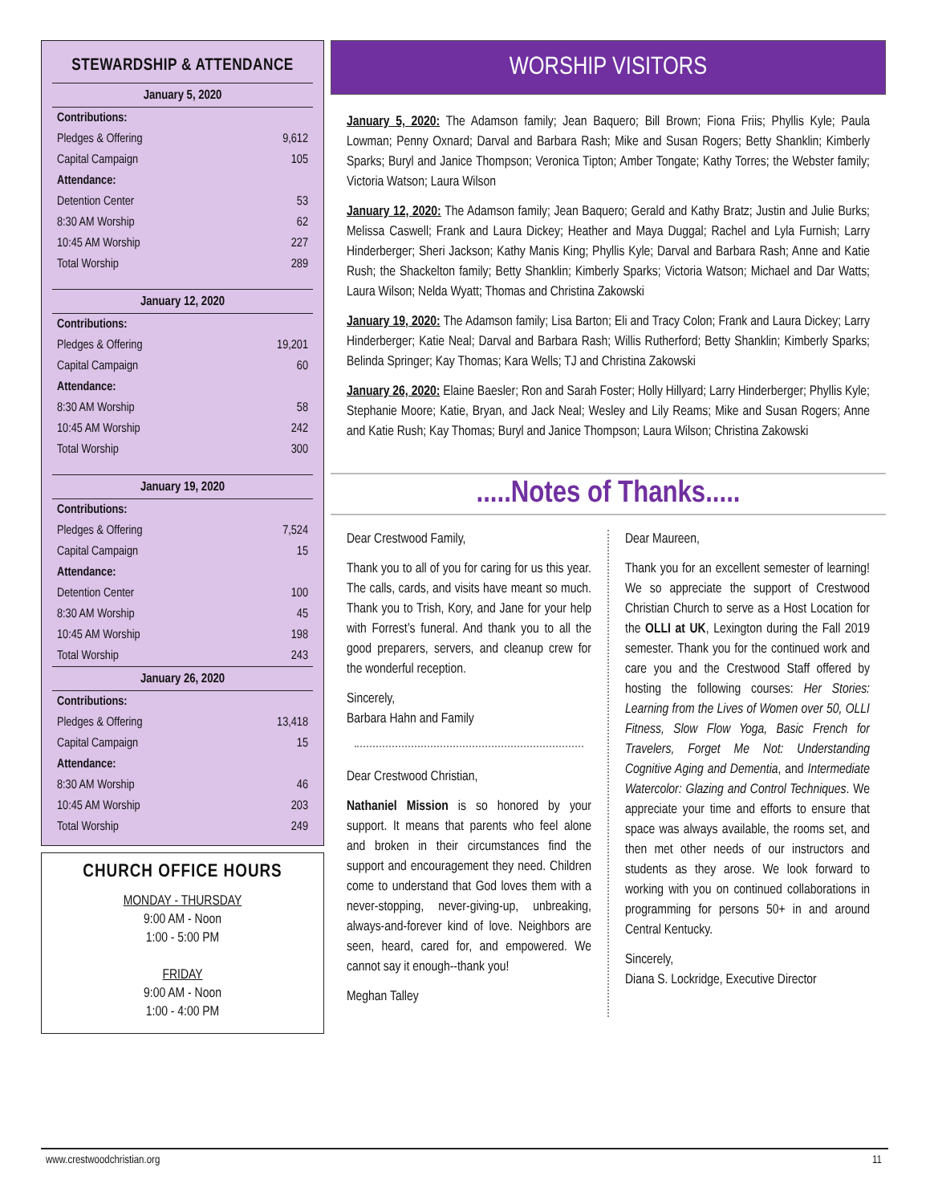STEWARDSHIP & ATTENDANCE
| January 5, 2020 | |
| --- | --- |
| Contributions: | |
| Pledges & Offering | 9,612 |
| Capital Campaign | 105 |
| Attendance: | |
| Detention Center | 53 |
| 8:30 AM Worship | 62 |
| 10:45 AM Worship | 227 |
| Total Worship | 289 |
| January 12, 2020 | |
| Contributions: | |
| Pledges & Offering | 19,201 |
| Capital Campaign | 60 |
| Attendance: | |
| 8:30 AM Worship | 58 |
| 10:45 AM Worship | 242 |
| Total Worship | 300 |
| January 19, 2020 | |
| Contributions: | |
| Pledges & Offering | 7,524 |
| Capital Campaign | 15 |
| Attendance: | |
| Detention Center | 100 |
| 8:30 AM Worship | 45 |
| 10:45 AM Worship | 198 |
| Total Worship | 243 |
| January 26, 2020 | |
| Contributions: | |
| Pledges & Offering | 13,418 |
| Capital Campaign | 15 |
| Attendance: | |
| 8:30 AM Worship | 46 |
| 10:45 AM Worship | 203 |
| Total Worship | 249 |
CHURCH OFFICE HOURS
MONDAY - THURSDAY
9:00 AM - Noon
1:00 - 5:00 PM
FRIDAY
9:00 AM - Noon
1:00 - 4:00 PM
WORSHIP VISITORS
January 5, 2020: The Adamson family; Jean Baquero; Bill Brown; Fiona Friis; Phyllis Kyle; Paula Lowman; Penny Oxnard; Darval and Barbara Rash; Mike and Susan Rogers; Betty Shanklin; Kimberly Sparks; Buryl and Janice Thompson; Veronica Tipton; Amber Tongate; Kathy Torres; the Webster family; Victoria Watson; Laura Wilson
January 12, 2020: The Adamson family; Jean Baquero; Gerald and Kathy Bratz; Justin and Julie Burks; Melissa Caswell; Frank and Laura Dickey; Heather and Maya Duggal; Rachel and Lyla Furnish; Larry Hinderberger; Sheri Jackson; Kathy Manis King; Phyllis Kyle; Darval and Barbara Rash; Anne and Katie Rush; the Shackelton family; Betty Shanklin; Kimberly Sparks; Victoria Watson; Michael and Dar Watts; Laura Wilson; Nelda Wyatt; Thomas and Christina Zakowski
January 19, 2020: The Adamson family; Lisa Barton; Eli and Tracy Colon; Frank and Laura Dickey; Larry Hinderberger; Katie Neal; Darval and Barbara Rash; Willis Rutherford; Betty Shanklin; Kimberly Sparks; Belinda Springer; Kay Thomas; Kara Wells; TJ and Christina Zakowski
January 26, 2020: Elaine Baesler; Ron and Sarah Foster; Holly Hillyard; Larry Hinderberger; Phyllis Kyle; Stephanie Moore; Katie, Bryan, and Jack Neal; Wesley and Lily Reams; Mike and Susan Rogers; Anne and Katie Rush; Kay Thomas; Buryl and Janice Thompson; Laura Wilson; Christina Zakowski
.....Notes of Thanks.....
Dear Crestwood Family,
Thank you to all of you for caring for us this year. The calls, cards, and visits have meant so much. Thank you to Trish, Kory, and Jane for your help with Forrest’s funeral. And thank you to all the good preparers, servers, and cleanup crew for the wonderful reception.
Sincerely,
Barbara Hahn and Family
Dear Crestwood Christian,
Nathaniel Mission is so honored by your support. It means that parents who feel alone and broken in their circumstances find the support and encouragement they need. Children come to understand that God loves them with a never-stopping, never-giving-up, unbreaking, always-and-forever kind of love. Neighbors are seen, heard, cared for, and empowered. We cannot say it enough--thank you!
Meghan Talley
Dear Maureen,
Thank you for an excellent semester of learning! We so appreciate the support of Crestwood Christian Church to serve as a Host Location for the OLLI at UK, Lexington during the Fall 2019 semester. Thank you for the continued work and care you and the Crestwood Staff offered by hosting the following courses: Her Stories: Learning from the Lives of Women over 50, OLLI Fitness, Slow Flow Yoga, Basic French for Travelers, Forget Me Not: Understanding Cognitive Aging and Dementia, and Intermediate Watercolor: Glazing and Control Techniques. We appreciate your time and efforts to ensure that space was always available, the rooms set, and then met other needs of our instructors and students as they arose. We look forward to working with you on continued collaborations in programming for persons 50+ in and around Central Kentucky.
Sincerely,
Diana S. Lockridge, Executive Director
www.crestwoodchristian.org 11